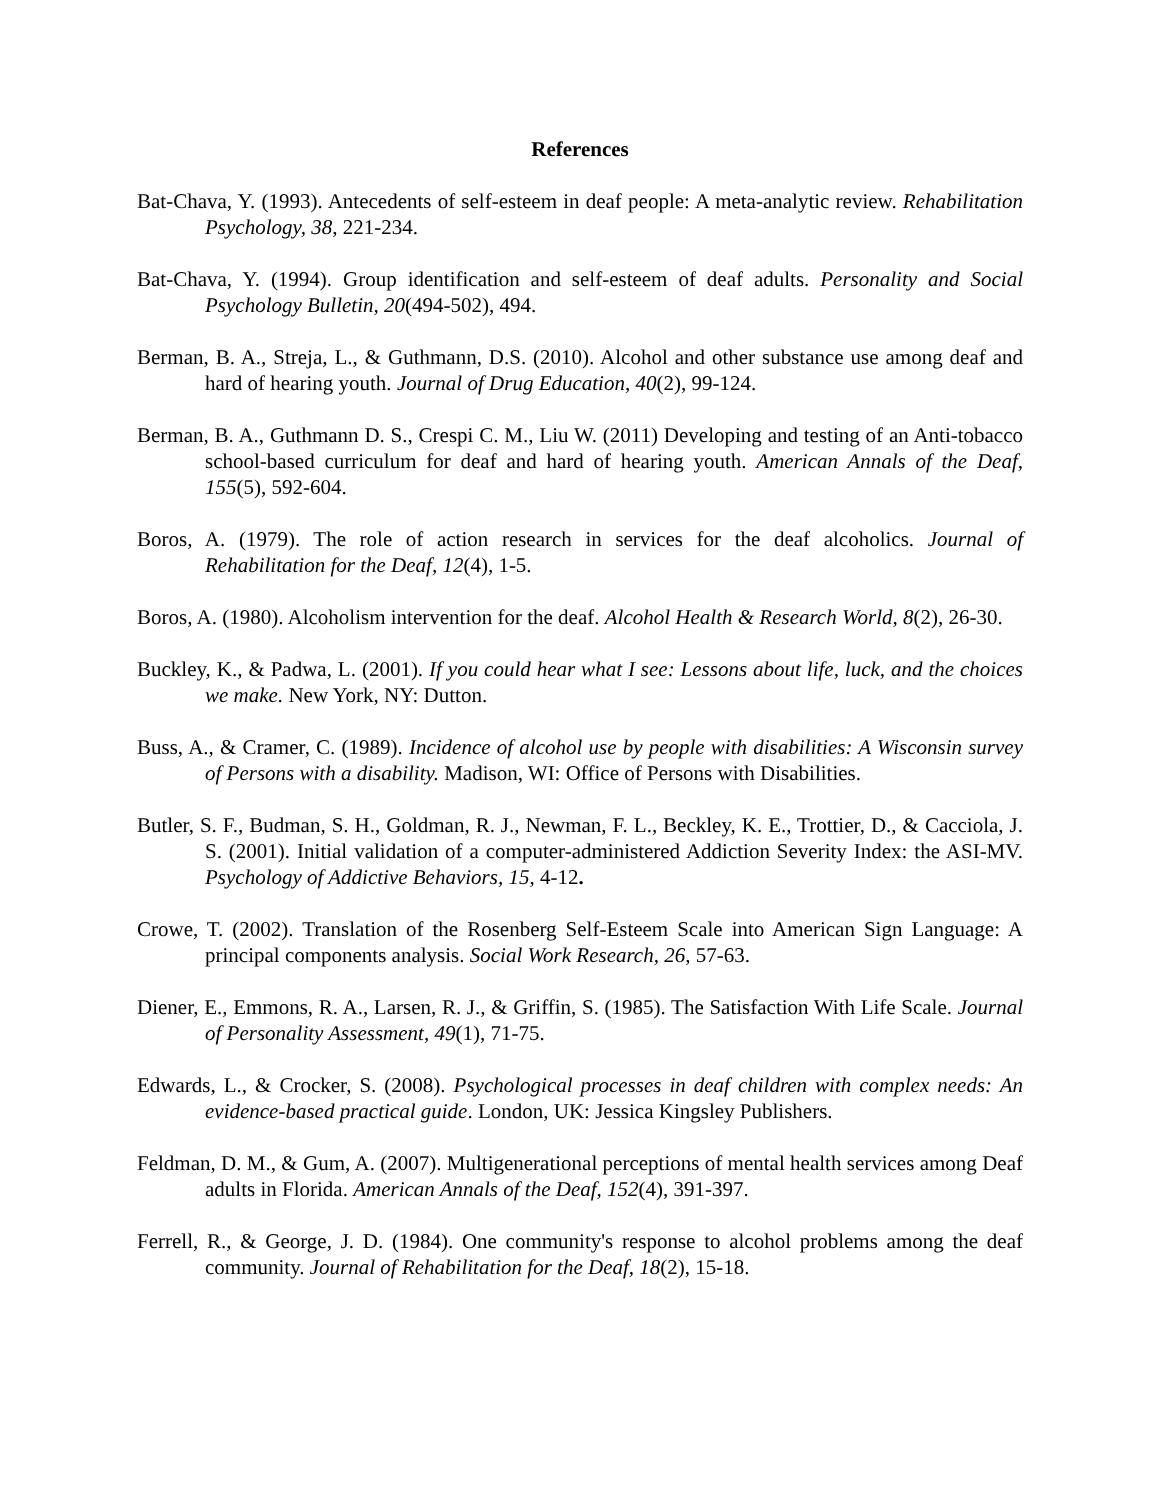References
Bat-Chava, Y. (1993). Antecedents of self-esteem in deaf people: A meta-analytic review. Rehabilitation Psychology, 38, 221-234.
Bat-Chava, Y. (1994). Group identification and self-esteem of deaf adults. Personality and Social Psychology Bulletin, 20(494-502), 494.
Berman, B. A., Streja, L., & Guthmann, D.S. (2010). Alcohol and other substance use among deaf and hard of hearing youth. Journal of Drug Education, 40(2), 99-124.
Berman, B. A., Guthmann D. S., Crespi C. M., Liu W. (2011) Developing and testing of an Anti-tobacco school-based curriculum for deaf and hard of hearing youth. American Annals of the Deaf, 155(5), 592-604.
Boros, A. (1979). The role of action research in services for the deaf alcoholics. Journal of Rehabilitation for the Deaf, 12(4), 1-5.
Boros, A. (1980). Alcoholism intervention for the deaf. Alcohol Health & Research World, 8(2), 26-30.
Buckley, K., & Padwa, L. (2001). If you could hear what I see: Lessons about life, luck, and the choices we make. New York, NY: Dutton.
Buss, A., & Cramer, C. (1989). Incidence of alcohol use by people with disabilities: A Wisconsin survey of Persons with a disability. Madison, WI: Office of Persons with Disabilities.
Butler, S. F., Budman, S. H., Goldman, R. J., Newman, F. L., Beckley, K. E., Trottier, D., & Cacciola, J. S. (2001). Initial validation of a computer-administered Addiction Severity Index: the ASI-MV. Psychology of Addictive Behaviors, 15, 4-12.
Crowe, T. (2002). Translation of the Rosenberg Self-Esteem Scale into American Sign Language: A principal components analysis. Social Work Research, 26, 57-63.
Diener, E., Emmons, R. A., Larsen, R. J., & Griffin, S. (1985). The Satisfaction With Life Scale. Journal of Personality Assessment, 49(1), 71-75.
Edwards, L., & Crocker, S. (2008). Psychological processes in deaf children with complex needs: An evidence-based practical guide. London, UK: Jessica Kingsley Publishers.
Feldman, D. M., & Gum, A. (2007). Multigenerational perceptions of mental health services among Deaf adults in Florida. American Annals of the Deaf, 152(4), 391-397.
Ferrell, R., & George, J. D. (1984). One community's response to alcohol problems among the deaf community. Journal of Rehabilitation for the Deaf, 18(2), 15-18.